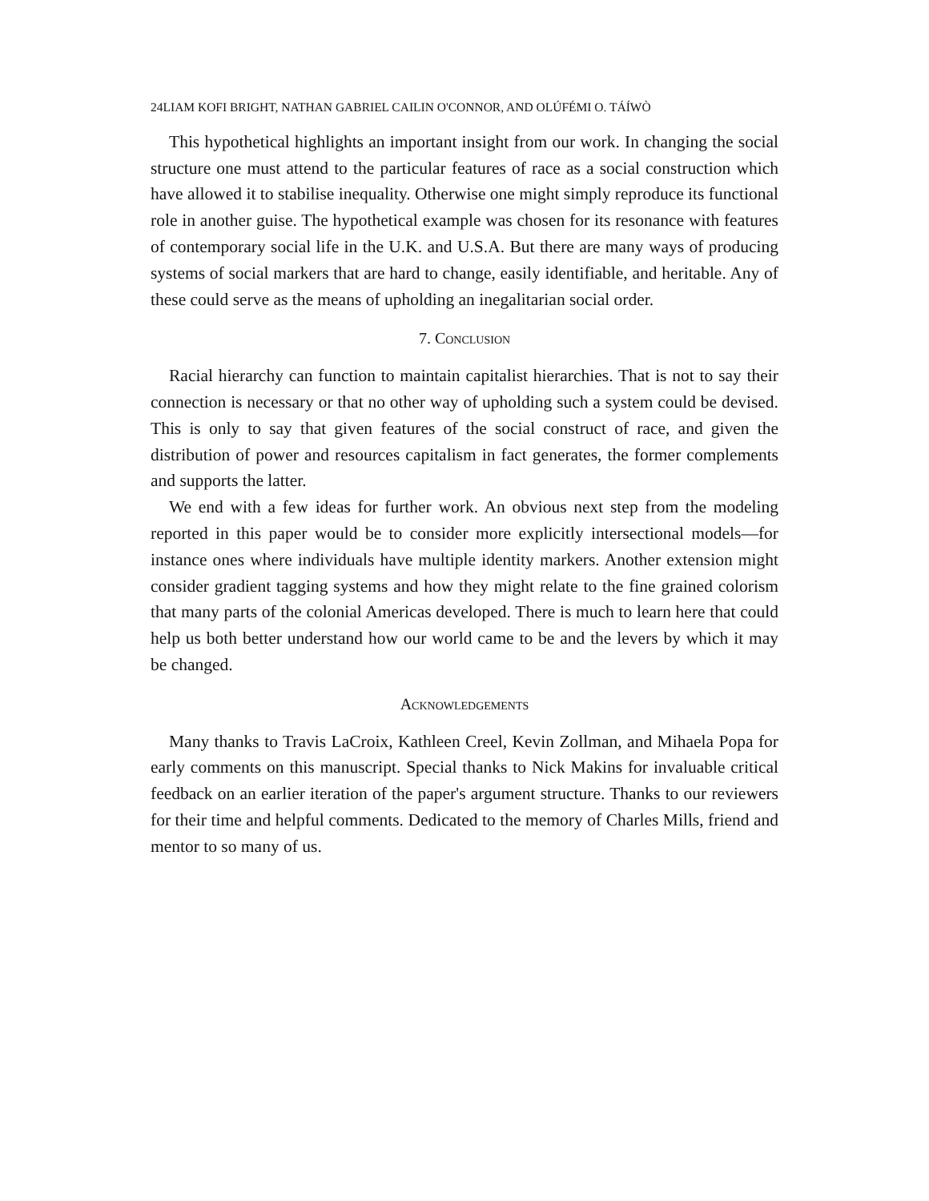24LIAM KOFI BRIGHT, NATHAN GABRIEL CAILIN O'CONNOR, AND OLÚFÉMI O. TÁÍWÒ
This hypothetical highlights an important insight from our work. In changing the social structure one must attend to the particular features of race as a social construction which have allowed it to stabilise inequality. Otherwise one might simply reproduce its functional role in another guise. The hypothetical example was chosen for its resonance with features of contemporary social life in the U.K. and U.S.A. But there are many ways of producing systems of social markers that are hard to change, easily identifiable, and heritable. Any of these could serve as the means of upholding an inegalitarian social order.
7. Conclusion
Racial hierarchy can function to maintain capitalist hierarchies. That is not to say their connection is necessary or that no other way of upholding such a system could be devised. This is only to say that given features of the social construct of race, and given the distribution of power and resources capitalism in fact generates, the former complements and supports the latter.
We end with a few ideas for further work. An obvious next step from the modeling reported in this paper would be to consider more explicitly intersectional models—for instance ones where individuals have multiple identity markers. Another extension might consider gradient tagging systems and how they might relate to the fine grained colorism that many parts of the colonial Americas developed. There is much to learn here that could help us both better understand how our world came to be and the levers by which it may be changed.
Acknowledgements
Many thanks to Travis LaCroix, Kathleen Creel, Kevin Zollman, and Mihaela Popa for early comments on this manuscript. Special thanks to Nick Makins for invaluable critical feedback on an earlier iteration of the paper's argument structure. Thanks to our reviewers for their time and helpful comments. Dedicated to the memory of Charles Mills, friend and mentor to so many of us.